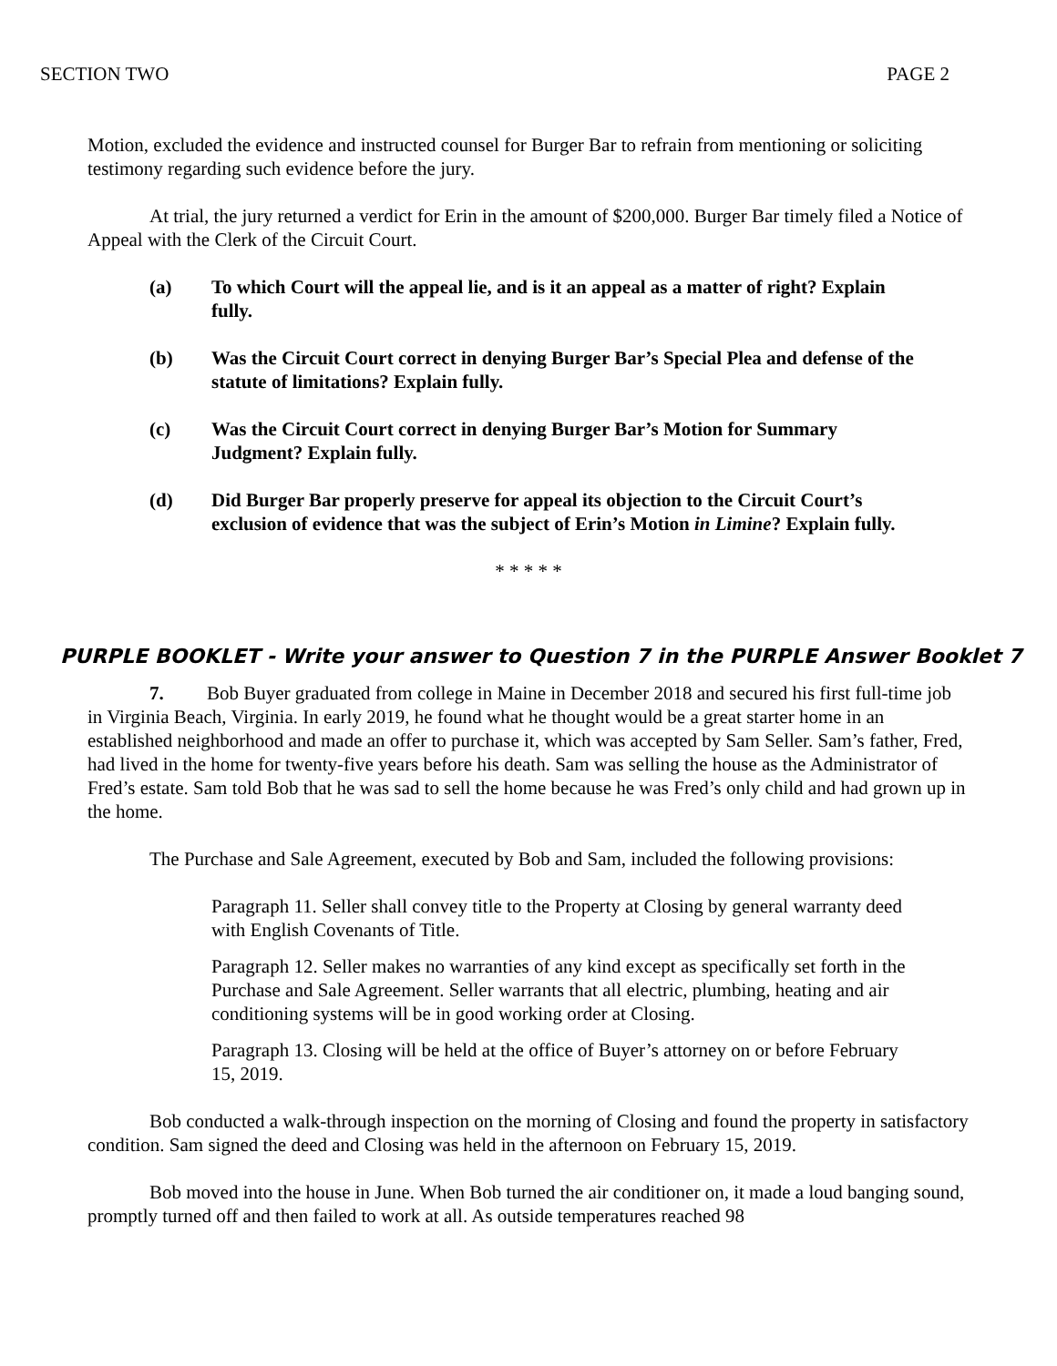SECTION TWO PAGE 2
Motion, excluded the evidence and instructed counsel for Burger Bar to refrain from mentioning or soliciting testimony regarding such evidence before the jury.
At trial, the jury returned a verdict for Erin in the amount of $200,000. Burger Bar timely filed a Notice of Appeal with the Clerk of the Circuit Court.
(a) To which Court will the appeal lie, and is it an appeal as a matter of right? Explain fully.
(b) Was the Circuit Court correct in denying Burger Bar’s Special Plea and defense of the statute of limitations? Explain fully.
(c) Was the Circuit Court correct in denying Burger Bar’s Motion for Summary Judgment? Explain fully.
(d) Did Burger Bar properly preserve for appeal its objection to the Circuit Court’s exclusion of evidence that was the subject of Erin’s Motion in Limine? Explain fully.
* * * * *
PURPLE BOOKLET - Write your answer to Question 7 in the PURPLE Answer Booklet 7
7. Bob Buyer graduated from college in Maine in December 2018 and secured his first full-time job in Virginia Beach, Virginia. In early 2019, he found what he thought would be a great starter home in an established neighborhood and made an offer to purchase it, which was accepted by Sam Seller. Sam’s father, Fred, had lived in the home for twenty-five years before his death. Sam was selling the house as the Administrator of Fred’s estate. Sam told Bob that he was sad to sell the home because he was Fred’s only child and had grown up in the home.
The Purchase and Sale Agreement, executed by Bob and Sam, included the following provisions:
Paragraph 11. Seller shall convey title to the Property at Closing by general warranty deed with English Covenants of Title.
Paragraph 12. Seller makes no warranties of any kind except as specifically set forth in the Purchase and Sale Agreement. Seller warrants that all electric, plumbing, heating and air conditioning systems will be in good working order at Closing.
Paragraph 13. Closing will be held at the office of Buyer’s attorney on or before February 15, 2019.
Bob conducted a walk-through inspection on the morning of Closing and found the property in satisfactory condition. Sam signed the deed and Closing was held in the afternoon on February 15, 2019.
Bob moved into the house in June. When Bob turned the air conditioner on, it made a loud banging sound, promptly turned off and then failed to work at all. As outside temperatures reached 98